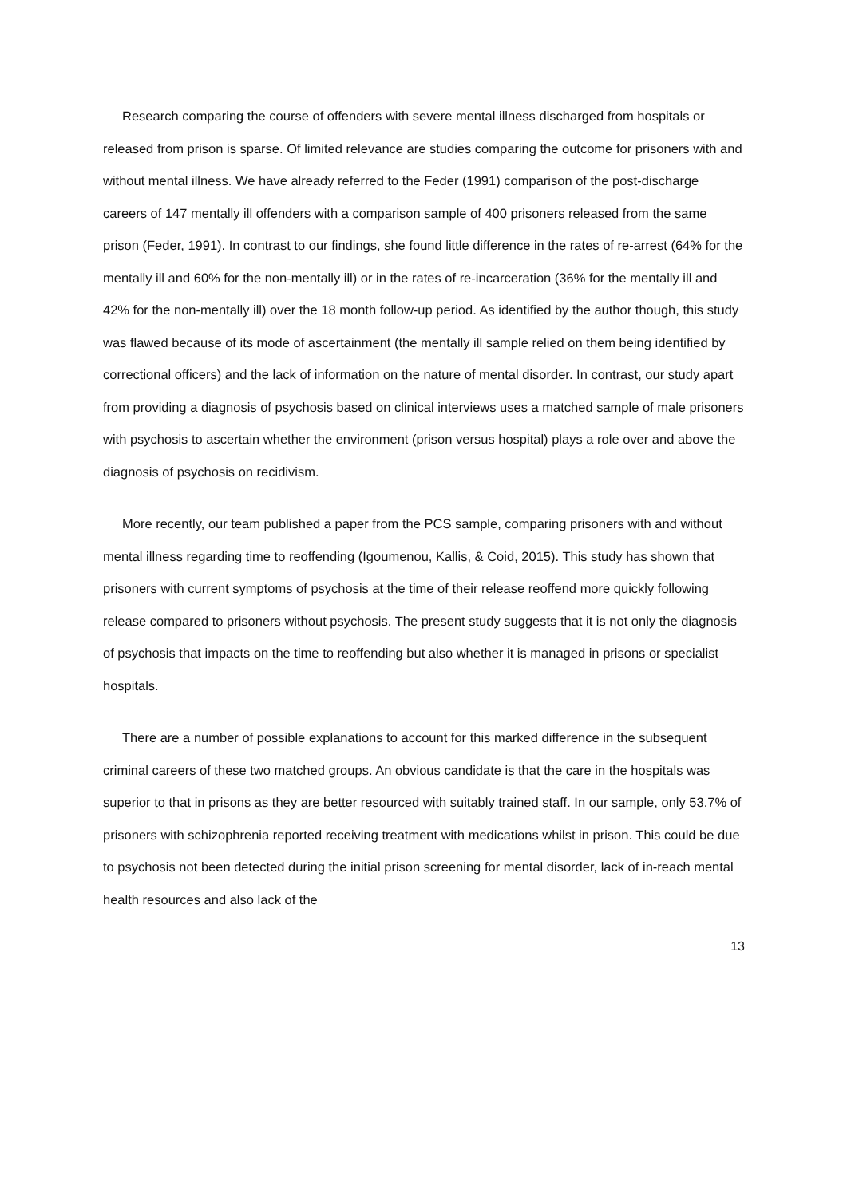Research comparing the course of offenders with severe mental illness discharged from hospitals or released from prison is sparse. Of limited relevance are studies comparing the outcome for prisoners with and without mental illness. We have already referred to the Feder (1991) comparison of the post-discharge careers of 147 mentally ill offenders with a comparison sample of 400 prisoners released from the same prison (Feder, 1991). In contrast to our findings, she found little difference in the rates of re-arrest (64% for the mentally ill and 60% for the non-mentally ill) or in the rates of re-incarceration (36% for the mentally ill and 42% for the non-mentally ill) over the 18 month follow-up period. As identified by the author though, this study was flawed because of its mode of ascertainment (the mentally ill sample relied on them being identified by correctional officers) and the lack of information on the nature of mental disorder. In contrast, our study apart from providing a diagnosis of psychosis based on clinical interviews uses a matched sample of male prisoners with psychosis to ascertain whether the environment (prison versus hospital) plays a role over and above the diagnosis of psychosis on recidivism.
More recently, our team published a paper from the PCS sample, comparing prisoners with and without mental illness regarding time to reoffending (Igoumenou, Kallis, & Coid, 2015). This study has shown that prisoners with current symptoms of psychosis at the time of their release reoffend more quickly following release compared to prisoners without psychosis. The present study suggests that it is not only the diagnosis of psychosis that impacts on the time to reoffending but also whether it is managed in prisons or specialist hospitals.
There are a number of possible explanations to account for this marked difference in the subsequent criminal careers of these two matched groups. An obvious candidate is that the care in the hospitals was superior to that in prisons as they are better resourced with suitably trained staff. In our sample, only 53.7% of prisoners with schizophrenia reported receiving treatment with medications whilst in prison. This could be due to psychosis not been detected during the initial prison screening for mental disorder, lack of in-reach mental health resources and also lack of the
13